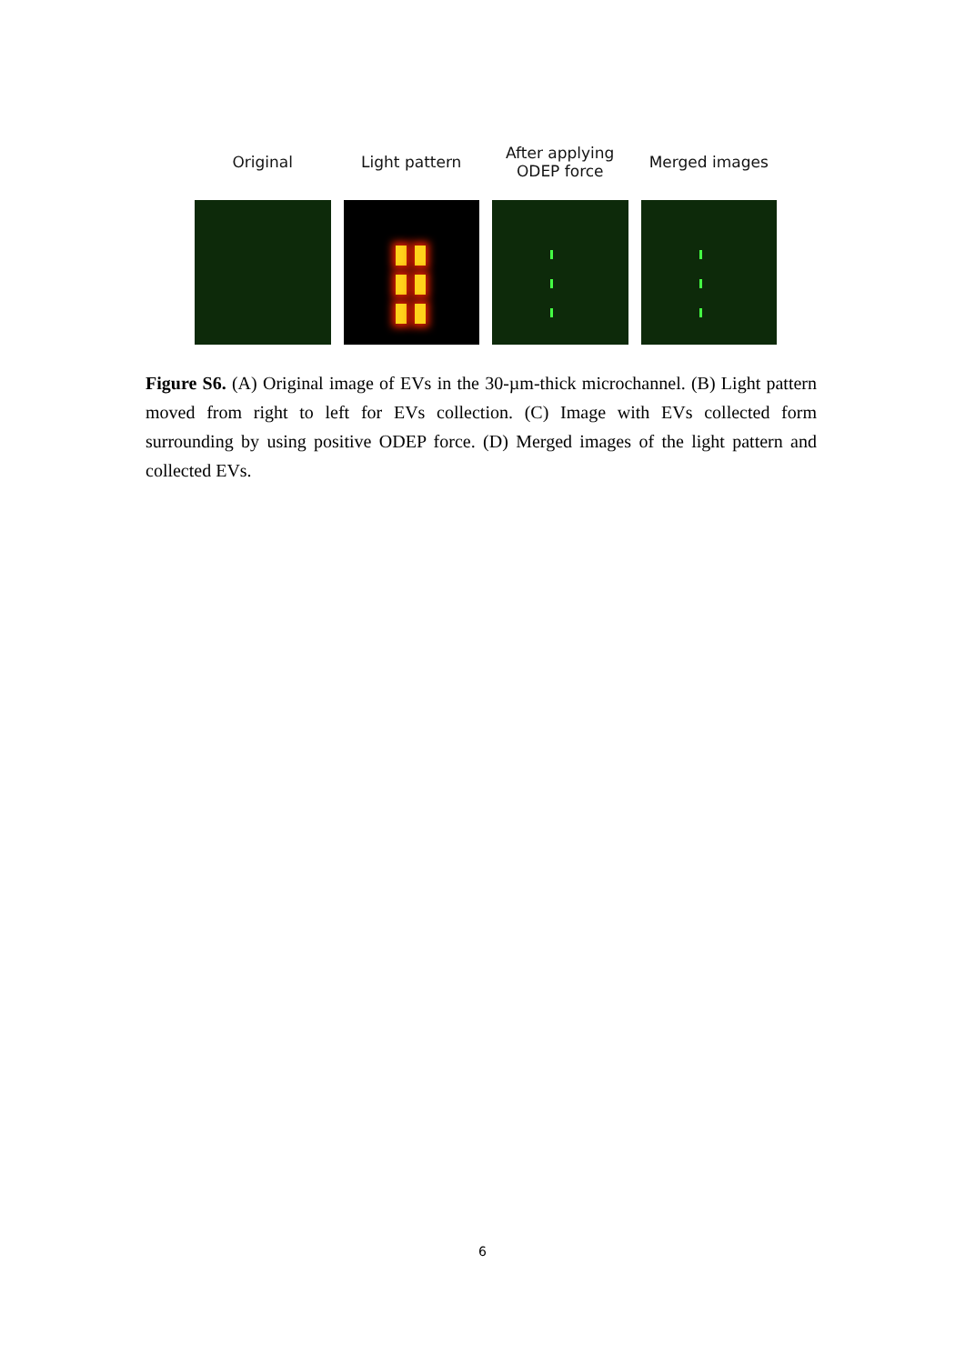Original Light pattern
After applying ODEP force
Merged images
Figure S6. (A) Original image of EVs in the 30-µm-thick microchannel. (B) Light pattern moved from right to left for EVs collection. (C) Image with EVs collected form surrounding by using positive ODEP force. (D) Merged images of the light pattern and collected EVs.
6